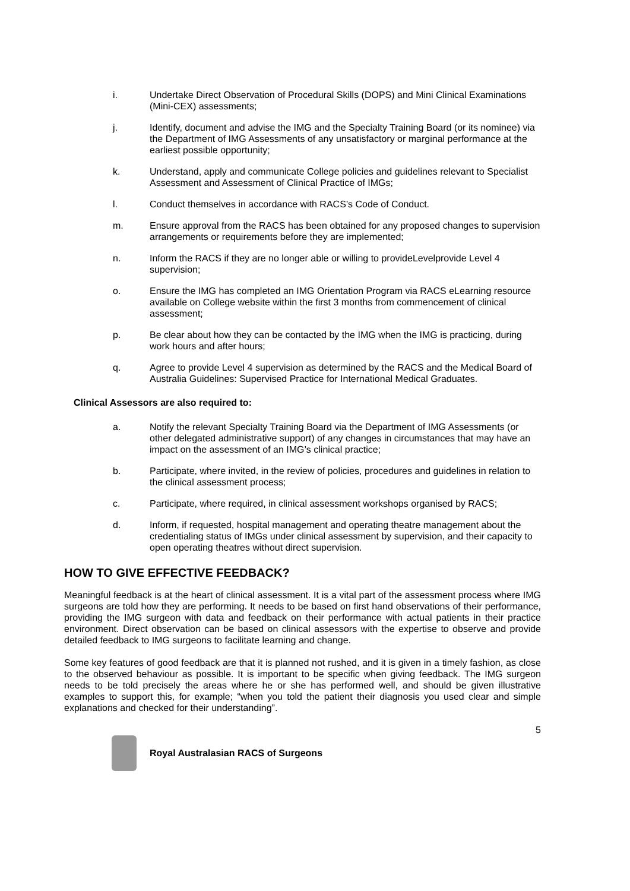i. Undertake Direct Observation of Procedural Skills (DOPS) and Mini Clinical Examinations (Mini-CEX) assessments;
j. Identify, document and advise the IMG and the Specialty Training Board (or its nominee) via the Department of IMG Assessments of any unsatisfactory or marginal performance at the earliest possible opportunity;
k. Understand, apply and communicate College policies and guidelines relevant to Specialist Assessment and Assessment of Clinical Practice of IMGs;
l. Conduct themselves in accordance with RACS’s Code of Conduct.
m. Ensure approval from the RACS has been obtained for any proposed changes to supervision arrangements or requirements before they are implemented;
n. Inform the RACS if they are no longer able or willing to provideLevelprovide Level 4 supervision;
o. Ensure the IMG has completed an IMG Orientation Program via RACS eLearning resource available on College website within the first 3 months from commencement of clinical assessment;
p. Be clear about how they can be contacted by the IMG when the IMG is practicing, during work hours and after hours;
q. Agree to provide Level 4 supervision as determined by the RACS and the Medical Board of Australia Guidelines: Supervised Practice for International Medical Graduates.
Clinical Assessors are also required to:
a. Notify the relevant Specialty Training Board via the Department of IMG Assessments (or other delegated administrative support) of any changes in circumstances that may have an impact on the assessment of an IMG’s clinical practice;
b. Participate, where invited, in the review of policies, procedures and guidelines in relation to the clinical assessment process;
c. Participate, where required, in clinical assessment workshops organised by RACS;
d. Inform, if requested, hospital management and operating theatre management about the credentialing status of IMGs under clinical assessment by supervision, and their capacity to open operating theatres without direct supervision.
HOW TO GIVE EFFECTIVE FEEDBACK?
Meaningful feedback is at the heart of clinical assessment. It is a vital part of the assessment process where IMG surgeons are told how they are performing. It needs to be based on first hand observations of their performance, providing the IMG surgeon with data and feedback on their performance with actual patients in their practice environment. Direct observation can be based on clinical assessors with the expertise to observe and provide detailed feedback to IMG surgeons to facilitate learning and change.
Some key features of good feedback are that it is planned not rushed, and it is given in a timely fashion, as close to the observed behaviour as possible. It is important to be specific when giving feedback. The IMG surgeon needs to be told precisely the areas where he or she has performed well, and should be given illustrative examples to support this, for example; “when you told the patient their diagnosis you used clear and simple explanations and checked for their understanding”.
5
Royal Australasian RACS of Surgeons